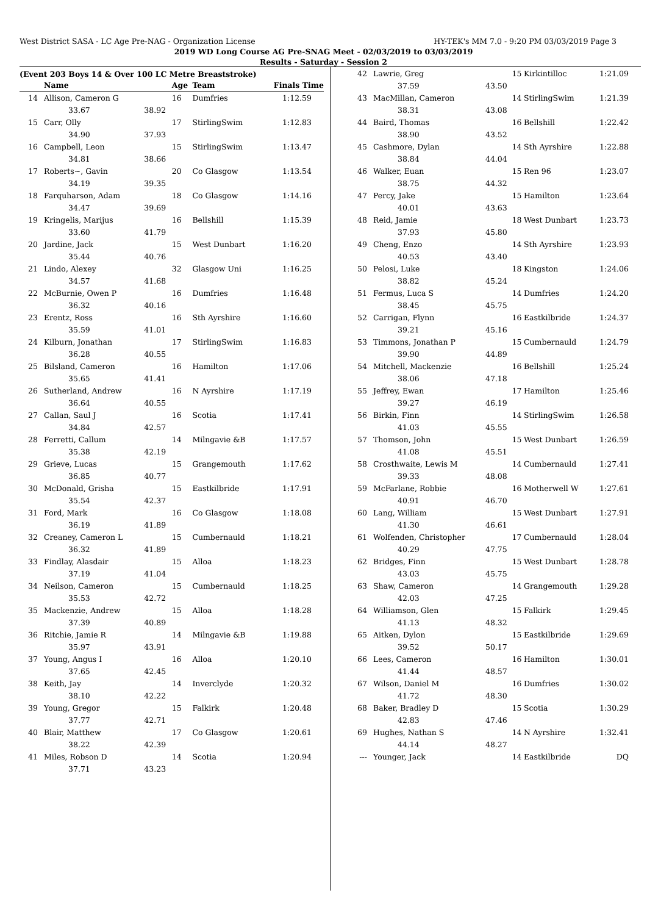West District SASA - LC Age Pre-NAG - Organization License HY-TEK's MM 7.0 - 9:20 PM 03/03/2019 Page 3
2019 WD Long Course AG Pre-SNAG Meet - 02/03/2019 to 03/03/2019
Results - Saturday - Session 2
(Event 203 Boys 14 & Over 100 LC Metre Breaststroke)
| | Name | | Age | Team | Finals Time |
| --- | --- | --- | --- | --- | --- |
| 14 | Allison, Cameron G | | 16 | Dumfries | 1:12.59 |
| | 33.67 | 38.92 | | | |
| 15 | Carr, Olly | | 17 | StirlingSwim | 1:12.83 |
| | 34.90 | 37.93 | | | |
| 16 | Campbell, Leon | | 15 | StirlingSwim | 1:13.47 |
| | 34.81 | 38.66 | | | |
| 17 | Roberts~, Gavin | | 20 | Co Glasgow | 1:13.54 |
| | 34.19 | 39.35 | | | |
| 18 | Farquharson, Adam | | 18 | Co Glasgow | 1:14.16 |
| | 34.47 | 39.69 | | | |
| 19 | Kringelis, Marijus | | 16 | Bellshill | 1:15.39 |
| | 33.60 | 41.79 | | | |
| 20 | Jardine, Jack | | 15 | West Dunbart | 1:16.20 |
| | 35.44 | 40.76 | | | |
| 21 | Lindo, Alexey | | 32 | Glasgow Uni | 1:16.25 |
| | 34.57 | 41.68 | | | |
| 22 | McBurnie, Owen P | | 16 | Dumfries | 1:16.48 |
| | 36.32 | 40.16 | | | |
| 23 | Erentz, Ross | | 16 | Sth Ayrshire | 1:16.60 |
| | 35.59 | 41.01 | | | |
| 24 | Kilburn, Jonathan | | 17 | StirlingSwim | 1:16.83 |
| | 36.28 | 40.55 | | | |
| 25 | Bilsland, Cameron | | 16 | Hamilton | 1:17.06 |
| | 35.65 | 41.41 | | | |
| 26 | Sutherland, Andrew | | 16 | N Ayrshire | 1:17.19 |
| | 36.64 | 40.55 | | | |
| 27 | Callan, Saul J | | 16 | Scotia | 1:17.41 |
| | 34.84 | 42.57 | | | |
| 28 | Ferretti, Callum | | 14 | Milngavie &B | 1:17.57 |
| | 35.38 | 42.19 | | | |
| 29 | Grieve, Lucas | | 15 | Grangemouth | 1:17.62 |
| | 36.85 | 40.77 | | | |
| 30 | McDonald, Grisha | | 15 | Eastkilbride | 1:17.91 |
| | 35.54 | 42.37 | | | |
| 31 | Ford, Mark | | 16 | Co Glasgow | 1:18.08 |
| | 36.19 | 41.89 | | | |
| 32 | Creaney, Cameron L | | 15 | Cumbernauld | 1:18.21 |
| | 36.32 | 41.89 | | | |
| 33 | Findlay, Alasdair | | 15 | Alloa | 1:18.23 |
| | 37.19 | 41.04 | | | |
| 34 | Neilson, Cameron | | 15 | Cumbernauld | 1:18.25 |
| | 35.53 | 42.72 | | | |
| 35 | Mackenzie, Andrew | | 15 | Alloa | 1:18.28 |
| | 37.39 | 40.89 | | | |
| 36 | Ritchie, Jamie R | | 14 | Milngavie &B | 1:19.88 |
| | 35.97 | 43.91 | | | |
| 37 | Young, Angus I | | 16 | Alloa | 1:20.10 |
| | 37.65 | 42.45 | | | |
| 38 | Keith, Jay | | 14 | Inverclyde | 1:20.32 |
| | 38.10 | 42.22 | | | |
| 39 | Young, Gregor | | 15 | Falkirk | 1:20.48 |
| | 37.77 | 42.71 | | | |
| 40 | Blair, Matthew | | 17 | Co Glasgow | 1:20.61 |
| | 38.22 | 42.39 | | | |
| 41 | Miles, Robson D | | 14 | Scotia | 1:20.94 |
| | 37.71 | 43.23 | | | |
| 42 | Lawrie, Greg | | 15 | Kirkintilloc | 1:21.09 |
| | 37.59 | 43.50 | | | |
| 43 | MacMillan, Cameron | | 14 | StirlingSwim | 1:21.39 |
| | 38.31 | 43.08 | | | |
| 44 | Baird, Thomas | | 16 | Bellshill | 1:22.42 |
| | 38.90 | 43.52 | | | |
| 45 | Cashmore, Dylan | | 14 | Sth Ayrshire | 1:22.88 |
| | 38.84 | 44.04 | | | |
| 46 | Walker, Euan | | 15 | Ren 96 | 1:23.07 |
| | 38.75 | 44.32 | | | |
| 47 | Percy, Jake | | 15 | Hamilton | 1:23.64 |
| | 40.01 | 43.63 | | | |
| 48 | Reid, Jamie | | 18 | West Dunbart | 1:23.73 |
| | 37.93 | 45.80 | | | |
| 49 | Cheng, Enzo | | 14 | Sth Ayrshire | 1:23.93 |
| | 40.53 | 43.40 | | | |
| 50 | Pelosi, Luke | | 18 | Kingston | 1:24.06 |
| | 38.82 | 45.24 | | | |
| 51 | Fermus, Luca S | | 14 | Dumfries | 1:24.20 |
| | 38.45 | 45.75 | | | |
| 52 | Carrigan, Flynn | | 16 | Eastkilbride | 1:24.37 |
| | 39.21 | 45.16 | | | |
| 53 | Timmons, Jonathan P | | 15 | Cumbernauld | 1:24.79 |
| | 39.90 | 44.89 | | | |
| 54 | Mitchell, Mackenzie | | 16 | Bellshill | 1:25.24 |
| | 38.06 | 47.18 | | | |
| 55 | Jeffrey, Ewan | | 17 | Hamilton | 1:25.46 |
| | 39.27 | 46.19 | | | |
| 56 | Birkin, Finn | | 14 | StirlingSwim | 1:26.58 |
| | 41.03 | 45.55 | | | |
| 57 | Thomson, John | | 15 | West Dunbart | 1:26.59 |
| | 41.08 | 45.51 | | | |
| 58 | Crosthwaite, Lewis M | | 14 | Cumbernauld | 1:27.41 |
| | 39.33 | 48.08 | | | |
| 59 | McFarlane, Robbie | | 16 | Motherwell W | 1:27.61 |
| | 40.91 | 46.70 | | | |
| 60 | Lang, William | | 15 | West Dunbart | 1:27.91 |
| | 41.30 | 46.61 | | | |
| 61 | Wolfenden, Christopher | | 17 | Cumbernauld | 1:28.04 |
| | 40.29 | 47.75 | | | |
| 62 | Bridges, Finn | | 15 | West Dunbart | 1:28.78 |
| | 43.03 | 45.75 | | | |
| 63 | Shaw, Cameron | | 14 | Grangemouth | 1:29.28 |
| | 42.03 | 47.25 | | | |
| 64 | Williamson, Glen | | 15 | Falkirk | 1:29.45 |
| | 41.13 | 48.32 | | | |
| 65 | Aitken, Dylon | | 15 | Eastkilbride | 1:29.69 |
| | 39.52 | 50.17 | | | |
| 66 | Lees, Cameron | | 16 | Hamilton | 1:30.01 |
| | 41.44 | 48.57 | | | |
| 67 | Wilson, Daniel M | | 16 | Dumfries | 1:30.02 |
| | 41.72 | 48.30 | | | |
| 68 | Baker, Bradley D | | 15 | Scotia | 1:30.29 |
| | 42.83 | 47.46 | | | |
| 69 | Hughes, Nathan S | | 14 | N Ayrshire | 1:32.41 |
| | 44.14 | 48.27 | | | |
| --- | Younger, Jack | | 14 | Eastkilbride | DQ |